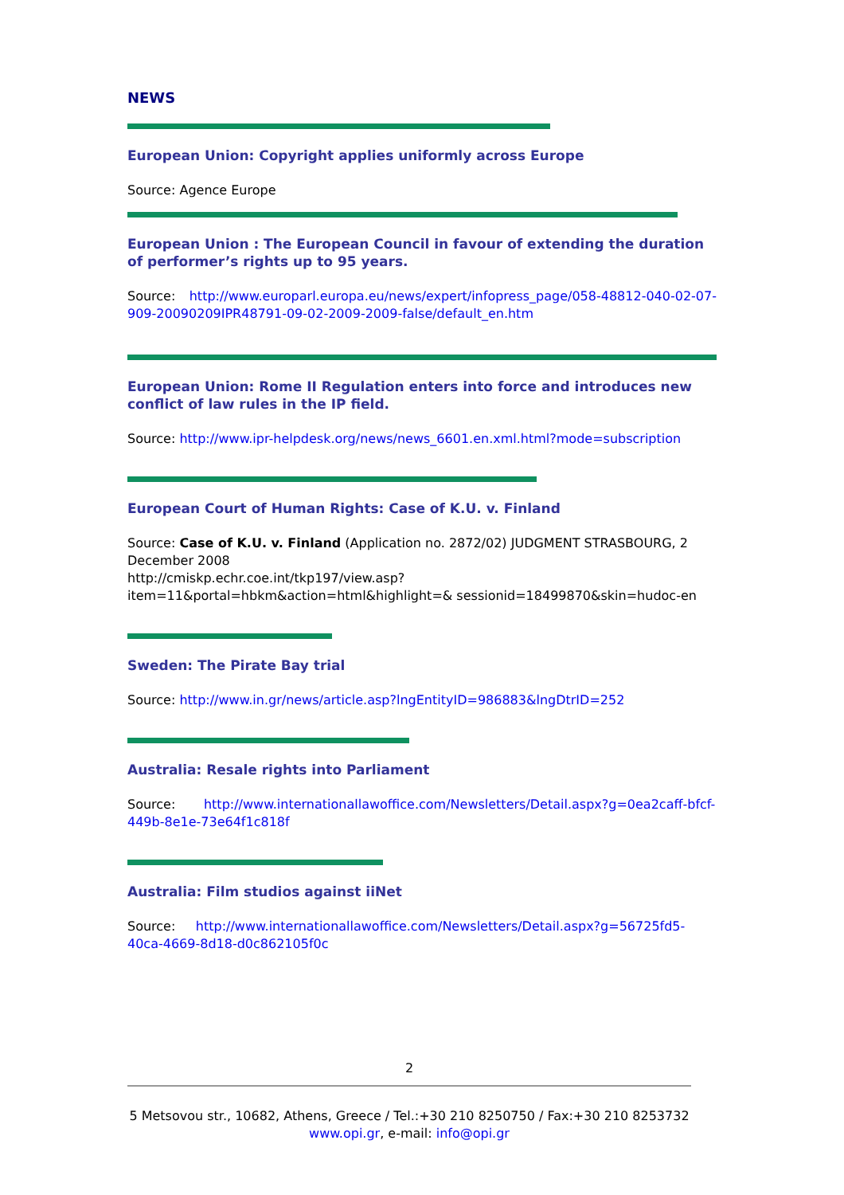NEWS
European Union: Copyright applies uniformly across Europe
Source: Agence Europe
European Union : The European Council in favour of extending the duration of performer’s rights up to 95 years.
Source: http://www.europarl.europa.eu/news/expert/infopress_page/058-48812-040-02-07-909-20090209IPR48791-09-02-2009-2009-false/default_en.htm
European Union: Rome II Regulation enters into force and introduces new conflict of law rules in the IP field.
Source: http://www.ipr-helpdesk.org/news/news_6601.en.xml.html?mode=subscription
European Court of Human Rights: Case of K.U. v. Finland
Source: Case of K.U. v. Finland (Application no. 2872/02) JUDGMENT STRASBOURG, 2 December 2008
http://cmiskp.echr.coe.int/tkp197/view.asp?item=11&portal=hbkm&action=html&highlight=& sessionid=18499870&skin=hudoc-en
Sweden: The Pirate Bay trial
Source: http://www.in.gr/news/article.asp?lngEntityID=986883&lngDtrID=252
Australia: Resale rights into Parliament
Source: http://www.internationallawoffice.com/Newsletters/Detail.aspx?g=0ea2caff-bfcf-449b-8e1e-73e64f1c818f
Australia: Film studios against iiNet
Source: http://www.internationallawoffice.com/Newsletters/Detail.aspx?g=56725fd5-40ca-4669-8d18-d0c862105f0c
2
5 Metsovou str., 10682, Athens, Greece / Tel.:+30 210 8250750 / Fax:+30 210 8253732
www.opi.gr, e-mail: info@opi.gr